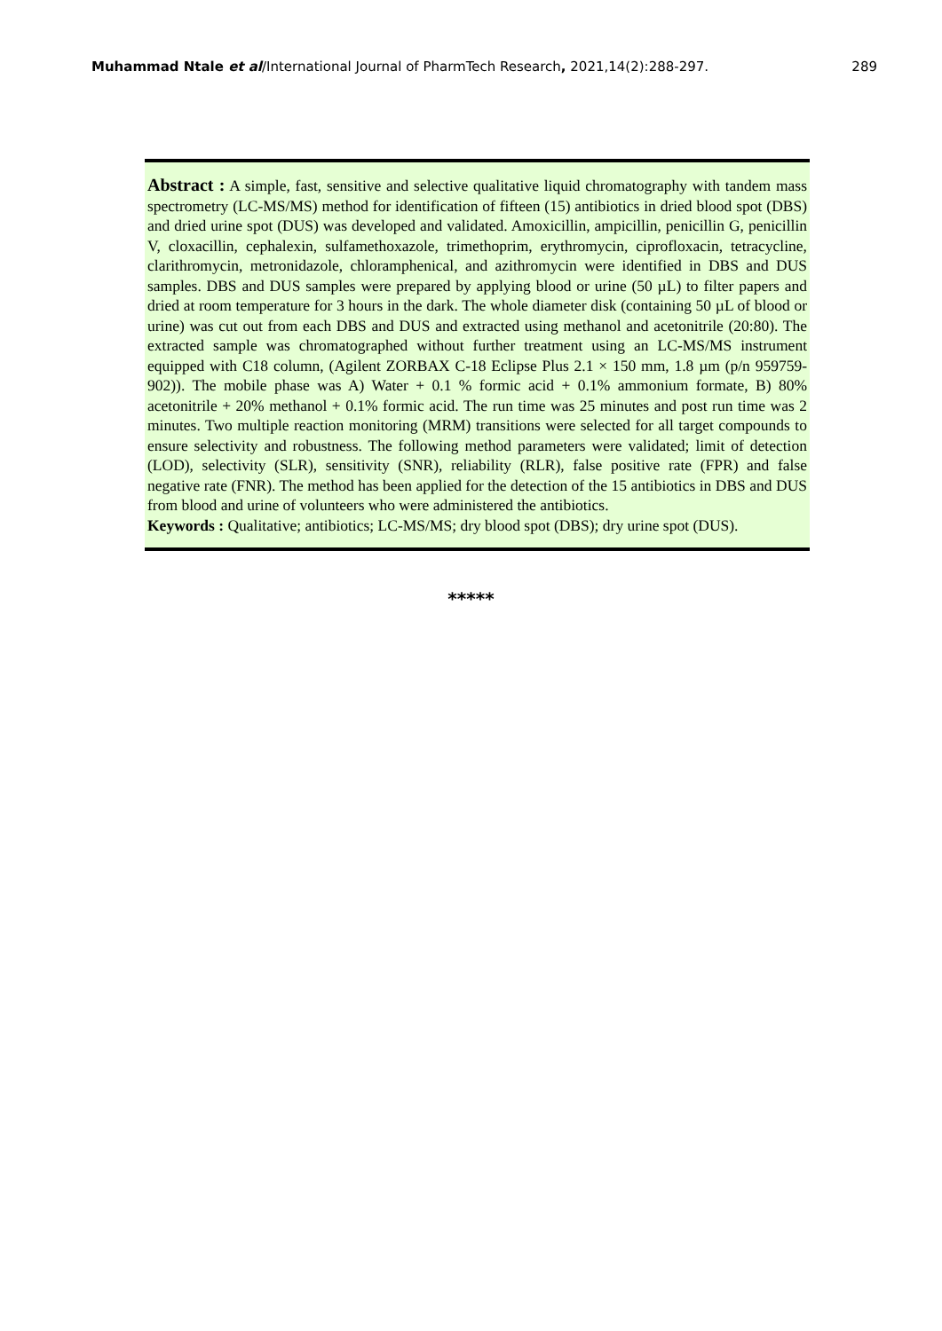Muhammad Ntale et al/International Journal of PharmTech Research, 2021,14(2):288-297. 289
Abstract : A simple, fast, sensitive and selective qualitative liquid chromatography with tandem mass spectrometry (LC-MS/MS) method for identification of fifteen (15) antibiotics in dried blood spot (DBS) and dried urine spot (DUS) was developed and validated. Amoxicillin, ampicillin, penicillin G, penicillin V, cloxacillin, cephalexin, sulfamethoxazole, trimethoprim, erythromycin, ciprofloxacin, tetracycline, clarithromycin, metronidazole, chloramphenical, and azithromycin were identified in DBS and DUS samples. DBS and DUS samples were prepared by applying blood or urine (50 µL) to filter papers and dried at room temperature for 3 hours in the dark. The whole diameter disk (containing 50 µL of blood or urine) was cut out from each DBS and DUS and extracted using methanol and acetonitrile (20:80). The extracted sample was chromatographed without further treatment using an LC-MS/MS instrument equipped with C18 column, (Agilent ZORBAX C-18 Eclipse Plus 2.1 × 150 mm, 1.8 µm (p/n 959759-902)). The mobile phase was A) Water + 0.1 % formic acid + 0.1% ammonium formate, B) 80% acetonitrile + 20% methanol + 0.1% formic acid. The run time was 25 minutes and post run time was 2 minutes. Two multiple reaction monitoring (MRM) transitions were selected for all target compounds to ensure selectivity and robustness. The following method parameters were validated; limit of detection (LOD), selectivity (SLR), sensitivity (SNR), reliability (RLR), false positive rate (FPR) and false negative rate (FNR). The method has been applied for the detection of the 15 antibiotics in DBS and DUS from blood and urine of volunteers who were administered the antibiotics.
Keywords : Qualitative; antibiotics; LC-MS/MS; dry blood spot (DBS); dry urine spot (DUS).
*****